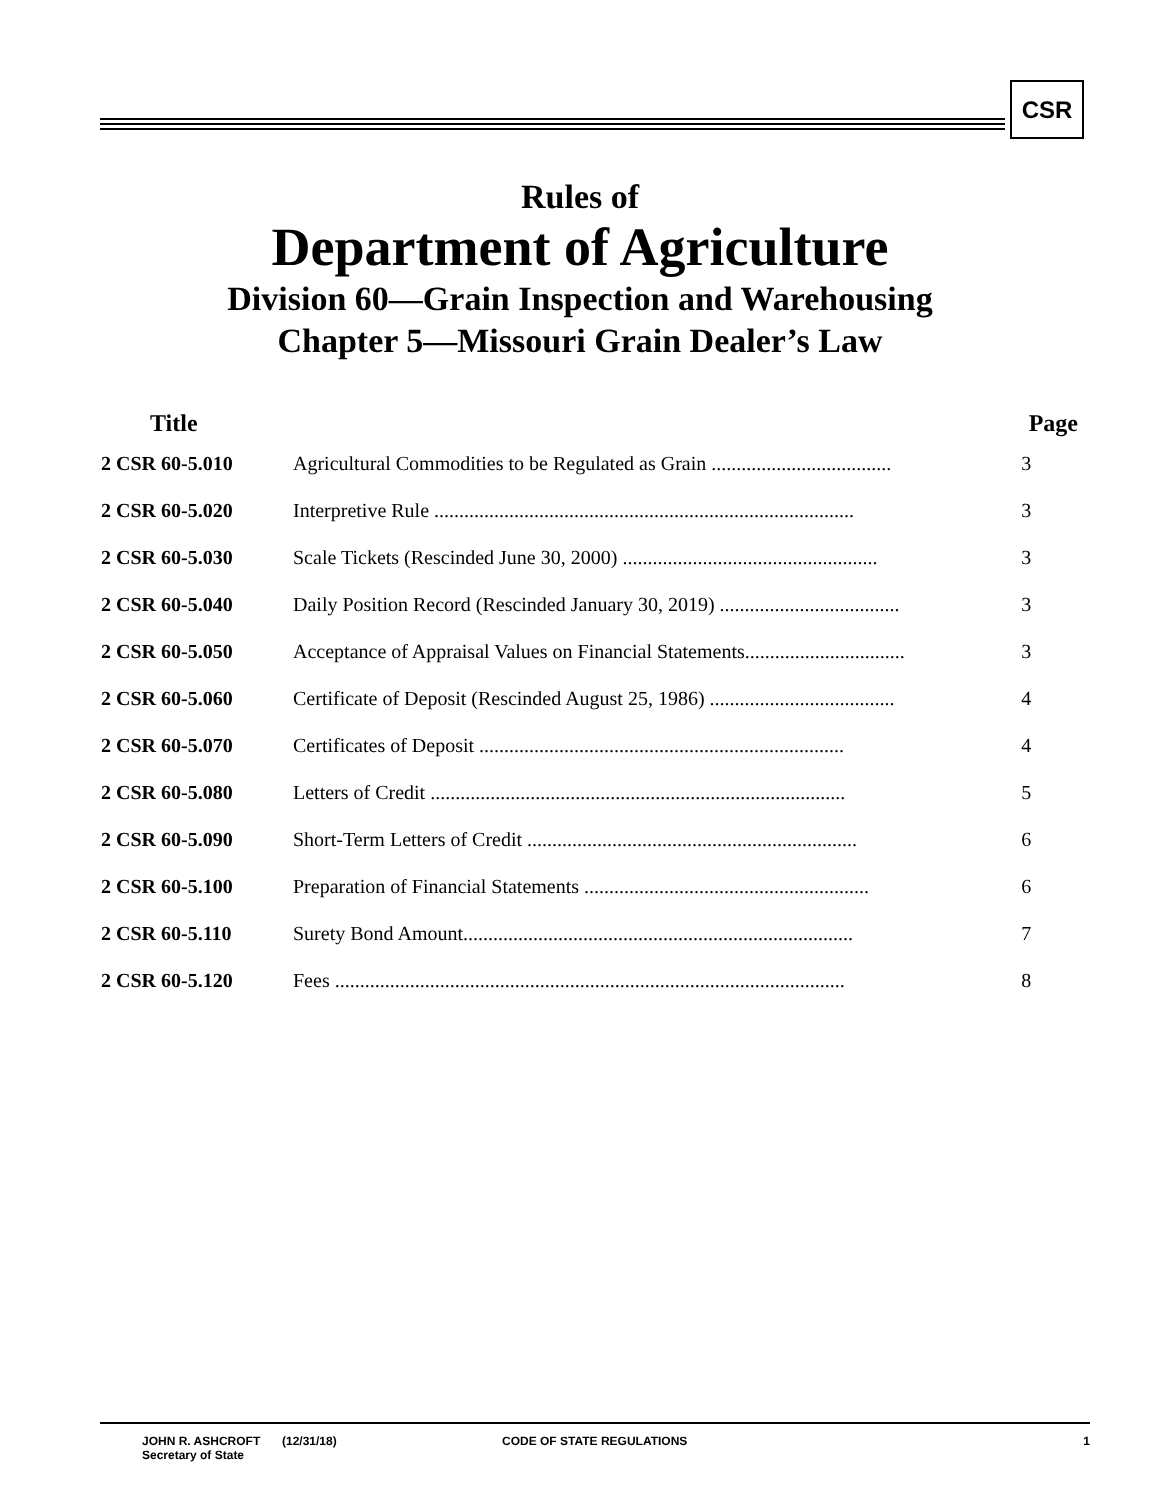CSR
Rules of
Department of Agriculture
Division 60—Grain Inspection and Warehousing
Chapter 5—Missouri Grain Dealer’s Law
| Title | | Page |
| --- | --- | --- |
| 2 CSR 60-5.010 | Agricultural Commodities to be Regulated as Grain .................................... | 3 |
| 2 CSR 60-5.020 | Interpretive Rule .................................................................................... | 3 |
| 2 CSR 60-5.030 | Scale Tickets (Rescinded June 30, 2000) ................................................... | 3 |
| 2 CSR 60-5.040 | Daily Position Record (Rescinded January 30, 2019) .................................... | 3 |
| 2 CSR 60-5.050 | Acceptance of Appraisal Values on Financial Statements................................ | 3 |
| 2 CSR 60-5.060 | Certificate of Deposit (Rescinded August 25, 1986) ..................................... | 4 |
| 2 CSR 60-5.070 | Certificates of Deposit ......................................................................... | 4 |
| 2 CSR 60-5.080 | Letters of Credit ................................................................................... | 5 |
| 2 CSR 60-5.090 | Short-Term Letters of Credit .................................................................. | 6 |
| 2 CSR 60-5.100 | Preparation of Financial Statements ......................................................... | 6 |
| 2 CSR 60-5.110 | Surety Bond Amount.............................................................................. | 7 |
| 2 CSR 60-5.120 | Fees ...................................................................................................... | 8 |
JOHN R. ASHCROFT
Secretary of State
(12/31/18) CODE OF STATE REGULATIONS 1